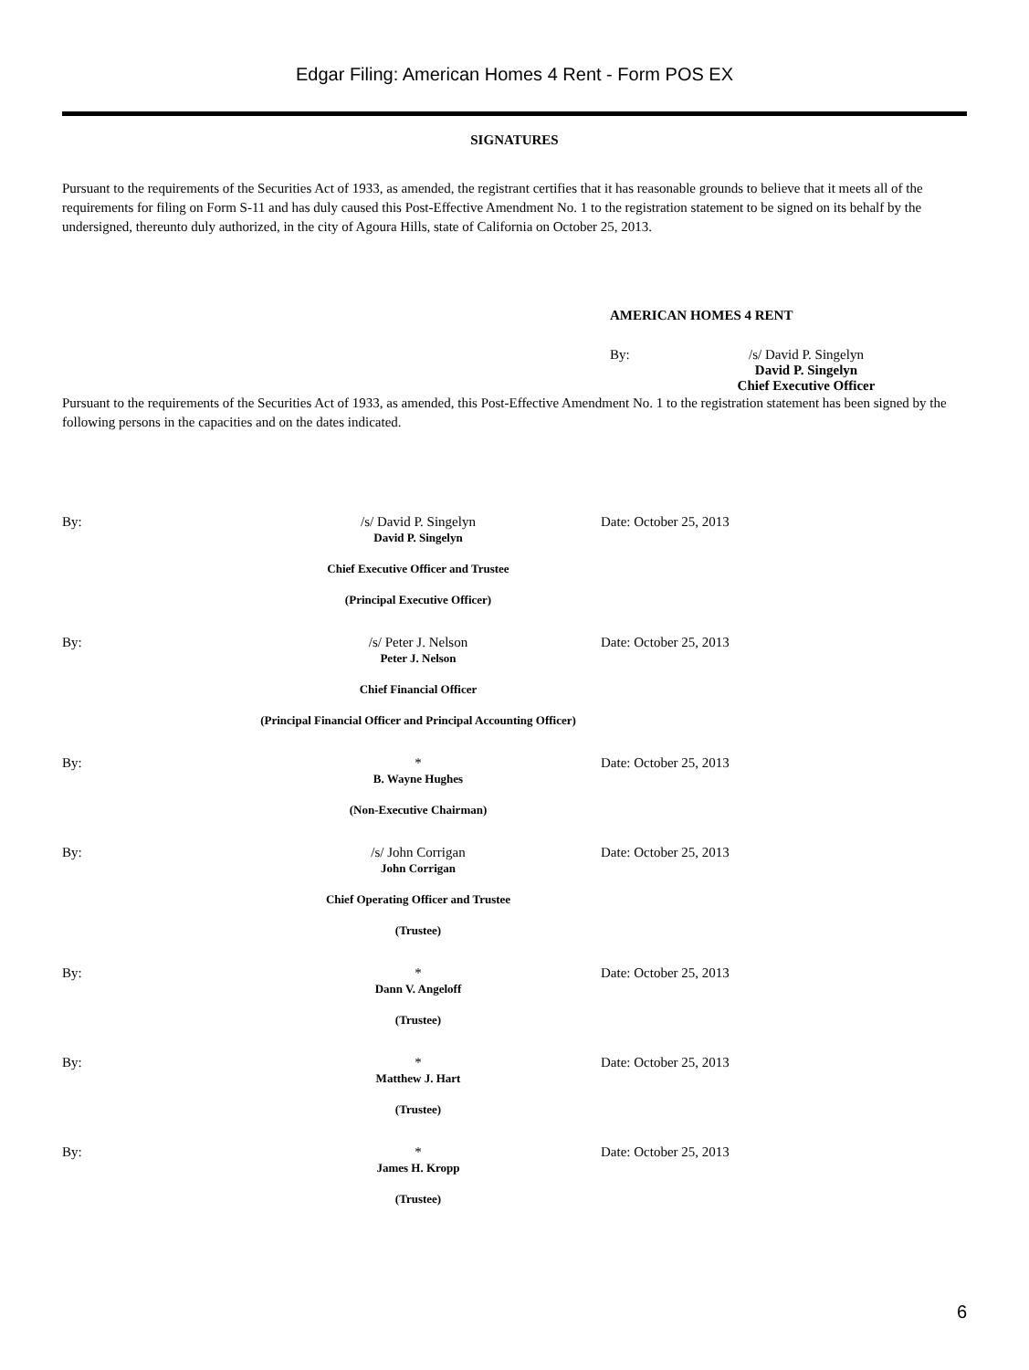Edgar Filing: American Homes 4 Rent - Form POS EX
SIGNATURES
Pursuant to the requirements of the Securities Act of 1933, as amended, the registrant certifies that it has reasonable grounds to believe that it meets all of the requirements for filing on Form S-11 and has duly caused this Post-Effective Amendment No. 1 to the registration statement to be signed on its behalf by the undersigned, thereunto duly authorized, in the city of Agoura Hills, state of California on October 25, 2013.
AMERICAN HOMES 4 RENT
By: /s/ David P. Singelyn
David P. Singelyn
Chief Executive Officer
Pursuant to the requirements of the Securities Act of 1933, as amended, this Post-Effective Amendment No. 1 to the registration statement has been signed by the following persons in the capacities and on the dates indicated.
| By: | /s/ David P. Singelyn David P. Singelyn Chief Executive Officer and Trustee (Principal Executive Officer) | Date: October 25, 2013 |
| By: | /s/ Peter J. Nelson Peter J. Nelson Chief Financial Officer (Principal Financial Officer and Principal Accounting Officer) | Date: October 25, 2013 |
| By: | * B. Wayne Hughes (Non-Executive Chairman) | Date: October 25, 2013 |
| By: | /s/ John Corrigan John Corrigan Chief Operating Officer and Trustee (Trustee) | Date: October 25, 2013 |
| By: | * Dann V. Angeloff (Trustee) | Date: October 25, 2013 |
| By: | * Matthew J. Hart (Trustee) | Date: October 25, 2013 |
| By: | * James H. Kropp (Trustee) | Date: October 25, 2013 |
6